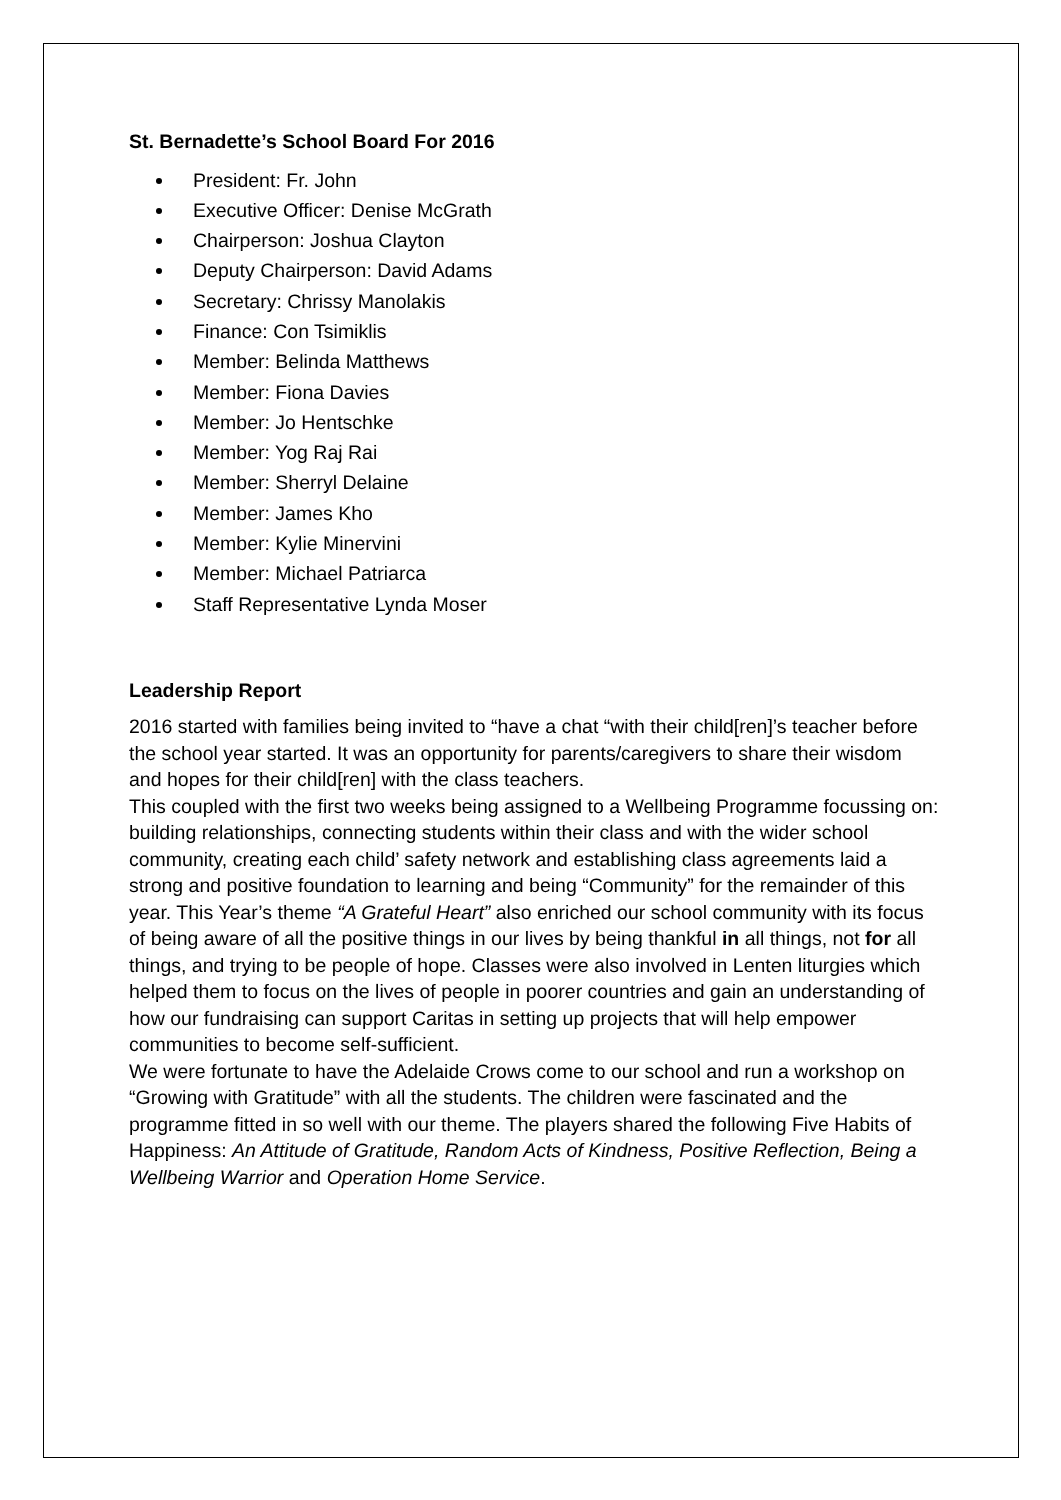St. Bernadette’s School Board For 2016
President: Fr. John
Executive Officer: Denise McGrath
Chairperson: Joshua Clayton
Deputy Chairperson: David Adams
Secretary: Chrissy Manolakis
Finance: Con Tsimiklis
Member: Belinda Matthews
Member: Fiona Davies
Member: Jo Hentschke
Member: Yog Raj Rai
Member: Sherryl Delaine
Member: James Kho
Member: Kylie Minervini
Member: Michael Patriarca
Staff Representative Lynda Moser
Leadership Report
2016 started with families being invited to “have a chat “with their child[ren]’s teacher before the school year started. It was an opportunity for parents/caregivers to share their wisdom and hopes for their child[ren] with the class teachers.
This coupled with the first two weeks being assigned to a Wellbeing Programme focussing on: building relationships, connecting students within their class and with the wider school community, creating each child’ safety network and establishing class agreements laid a strong and positive foundation to learning and being “Community” for the remainder of this year. This Year’s theme “A Grateful Heart” also enriched our school community with its focus of being aware of all the positive things in our lives by being thankful in all things, not for all things, and trying to be people of hope. Classes were also involved in Lenten liturgies which helped them to focus on the lives of people in poorer countries and gain an understanding of how our fundraising can support Caritas in setting up projects that will help empower communities to become self-sufficient.
We were fortunate to have the Adelaide Crows come to our school and run a workshop on “Growing with Gratitude” with all the students. The children were fascinated and the programme fitted in so well with our theme. The players shared the following Five Habits of Happiness: An Attitude of Gratitude, Random Acts of Kindness, Positive Reflection, Being a Wellbeing Warrior and Operation Home Service.